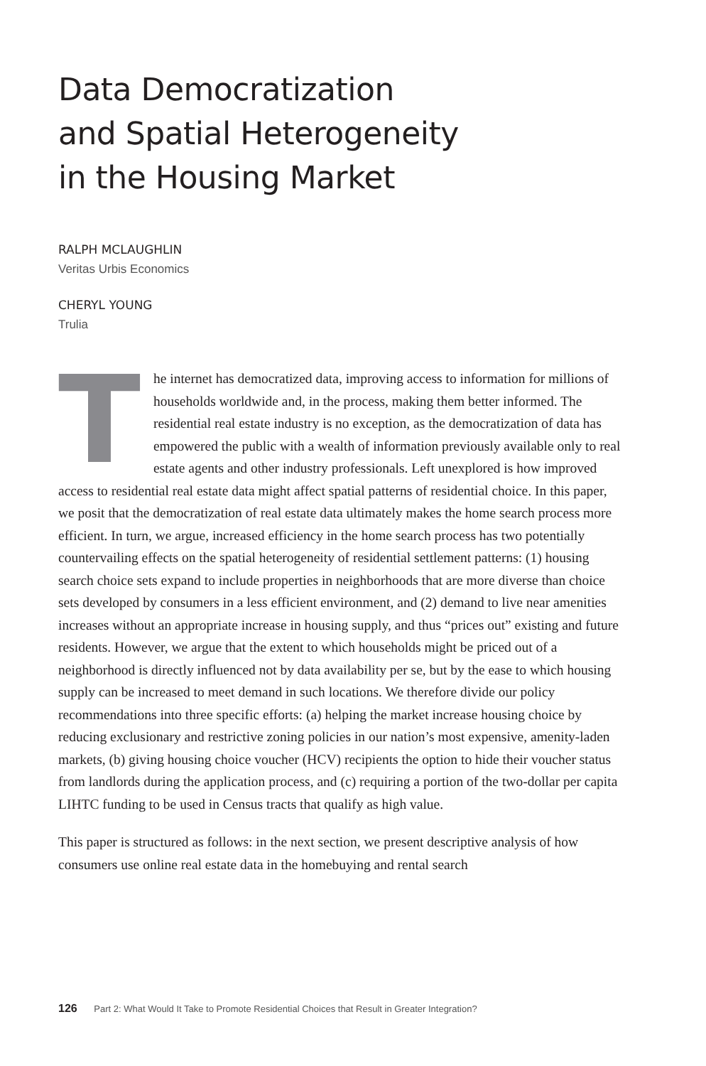Data Democratization
and Spatial Heterogeneity
in the Housing Market
RALPH MCLAUGHLIN
Veritas Urbis Economics
CHERYL YOUNG
Trulia
The internet has democratized data, improving access to information for millions of households worldwide and, in the process, making them better informed. The residential real estate industry is no exception, as the democratization of data has empowered the public with a wealth of information previously available only to real estate agents and other industry professionals. Left unexplored is how improved access to residential real estate data might affect spatial patterns of residential choice. In this paper, we posit that the democratization of real estate data ultimately makes the home search process more efficient. In turn, we argue, increased efficiency in the home search process has two potentially countervailing effects on the spatial heterogeneity of residential settlement patterns: (1) housing search choice sets expand to include properties in neighborhoods that are more diverse than choice sets developed by consumers in a less efficient environment, and (2) demand to live near amenities increases without an appropriate increase in housing supply, and thus “prices out” existing and future residents. However, we argue that the extent to which households might be priced out of a neighborhood is directly influenced not by data availability per se, but by the ease to which housing supply can be increased to meet demand in such locations. We therefore divide our policy recommendations into three specific efforts: (a) helping the market increase housing choice by reducing exclusionary and restrictive zoning policies in our nation’s most expensive, amenity-laden markets, (b) giving housing choice voucher (HCV) recipients the option to hide their voucher status from landlords during the application process, and (c) requiring a portion of the two-dollar per capita LIHTC funding to be used in Census tracts that qualify as high value.
This paper is structured as follows: in the next section, we present descriptive analysis of how consumers use online real estate data in the homebuying and rental search
126 Part 2: What Would It Take to Promote Residential Choices that Result in Greater Integration?